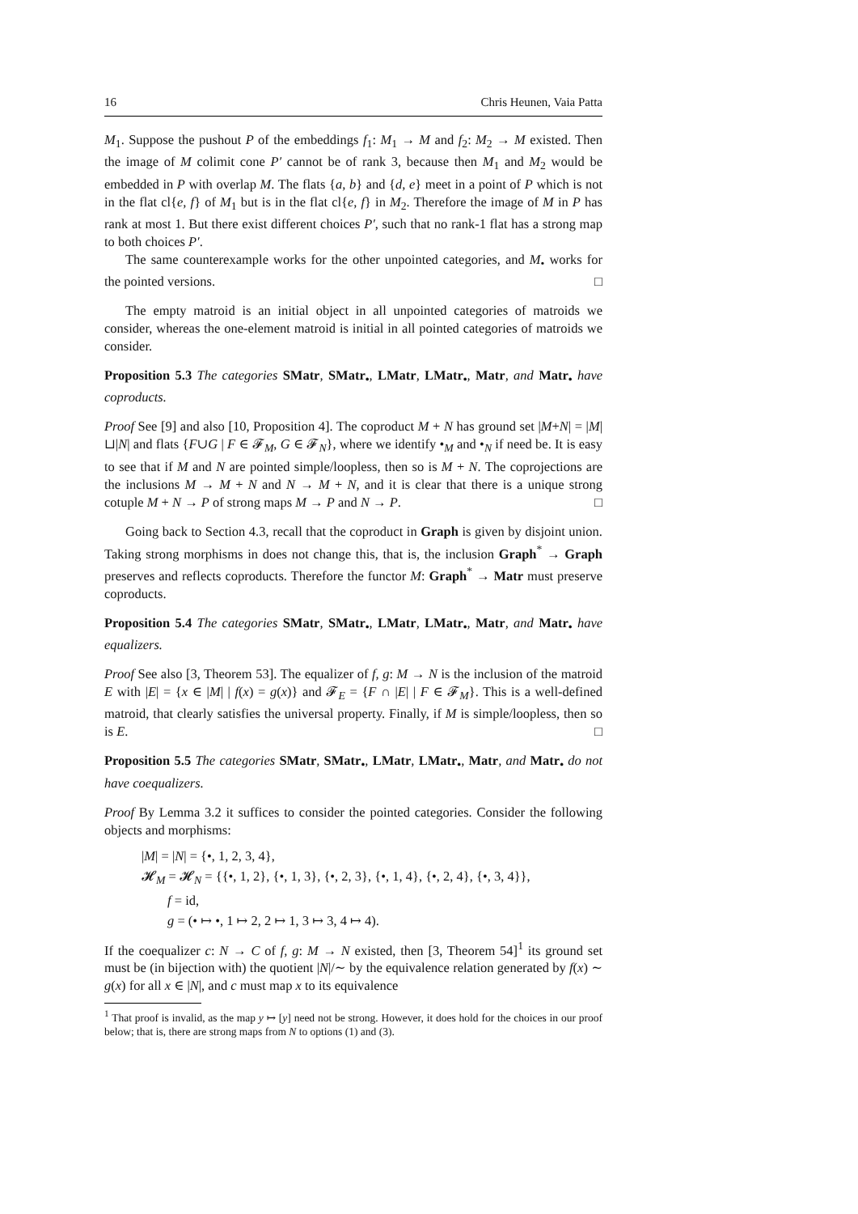16 Chris Heunen, Vaia Patta
M<sub>1</sub>. Suppose the pushout P of the embeddings f<sub>1</sub>: M<sub>1</sub> → M and f<sub>2</sub>: M<sub>2</sub> → M existed. Then the image of M colimit cone P′ cannot be of rank 3, because then M<sub>1</sub> and M<sub>2</sub> would be embedded in P with overlap M. The flats {a, b} and {d, e} meet in a point of P which is not in the flat cl{e, f} of M<sub>1</sub> but is in the flat cl{e, f} in M<sub>2</sub>. Therefore the image of M in P has rank at most 1. But there exist different choices P′, such that no rank-1 flat has a strong map to both choices P′.
The same counterexample works for the other unpointed categories, and M<sub>•</sub> works for the pointed versions. □
The empty matroid is an initial object in all unpointed categories of matroids we consider, whereas the one-element matroid is initial in all pointed categories of matroids we consider.
Proposition 5.3 The categories SMatr, SMatr<sub>•</sub>, LMatr, LMatr<sub>•</sub>, Matr, and Matr<sub>•</sub> have coproducts.
Proof See [9] and also [10, Proposition 4]. The coproduct M + N has ground set |M+N| = |M|⊔|N| and flats {F∪G | F ∈ 𝓕<sub>M</sub>, G ∈ 𝓕<sub>N</sub>}, where we identify •<sub>M</sub> and •<sub>N</sub> if need be. It is easy to see that if M and N are pointed simple/loopless, then so is M + N. The coprojections are the inclusions M → M + N and N → M + N, and it is clear that there is a unique strong cotuple M + N → P of strong maps M → P and N → P. □
Going back to Section 4.3, recall that the coproduct in Graph is given by disjoint union. Taking strong morphisms in does not change this, that is, the inclusion Graph<sup>*</sup> → Graph preserves and reflects coproducts. Therefore the functor M: Graph<sup>*</sup> → Matr must preserve coproducts.
Proposition 5.4 The categories SMatr, SMatr<sub>•</sub>, LMatr, LMatr<sub>•</sub>, Matr, and Matr<sub>•</sub> have equalizers.
Proof See also [3, Theorem 53]. The equalizer of f, g: M → N is the inclusion of the matroid E with |E| = {x ∈ |M| | f(x) = g(x)} and 𝓕<sub>E</sub> = {F ∩ |E| | F ∈ 𝓕<sub>M</sub>}. This is a well-defined matroid, that clearly satisfies the universal property. Finally, if M is simple/loopless, then so is E. □
Proposition 5.5 The categories SMatr, SMatr<sub>•</sub>, LMatr, LMatr<sub>•</sub>, Matr, and Matr<sub>•</sub> do not have coequalizers.
Proof By Lemma 3.2 it suffices to consider the pointed categories. Consider the following objects and morphisms:
|M| = |N| = {•, 1, 2, 3, 4},
𝓗<sub>M</sub> = 𝓗<sub>N</sub> = {{•, 1, 2}, {•, 1, 3}, {•, 2, 3}, {•, 1, 4}, {•, 2, 4}, {•, 3, 4}},
f = id,
g = (• ↦ •, 1 ↦ 2, 2 ↦ 1, 3 ↦ 3, 4 ↦ 4).
If the coequalizer c: N → C of f, g: M → N existed, then [3, Theorem 54]<sup>1</sup> its ground set must be (in bijection with) the quotient |N|/∼ by the equivalence relation generated by f(x) ∼ g(x) for all x ∈ |N|, and c must map x to its equivalence
<sup>1</sup> That proof is invalid, as the map y ↦ [y] need not be strong. However, it does hold for the choices in our proof below; that is, there are strong maps from N to options (1) and (3).